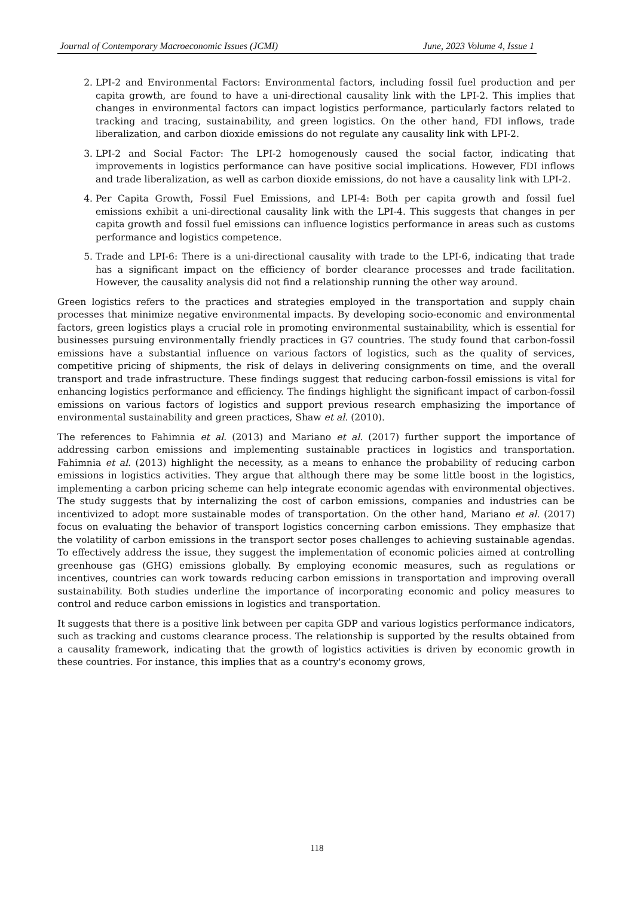Journal of Contemporary Macroeconomic Issues (JCMI) June, 2023 Volume 4, Issue 1
2. LPI-2 and Environmental Factors: Environmental factors, including fossil fuel production and per capita growth, are found to have a uni-directional causality link with the LPI-2. This implies that changes in environmental factors can impact logistics performance, particularly factors related to tracking and tracing, sustainability, and green logistics. On the other hand, FDI inflows, trade liberalization, and carbon dioxide emissions do not regulate any causality link with LPI-2.
3. LPI-2 and Social Factor: The LPI-2 homogenously caused the social factor, indicating that improvements in logistics performance can have positive social implications. However, FDI inflows and trade liberalization, as well as carbon dioxide emissions, do not have a causality link with LPI-2.
4. Per Capita Growth, Fossil Fuel Emissions, and LPI-4: Both per capita growth and fossil fuel emissions exhibit a uni-directional causality link with the LPI-4. This suggests that changes in per capita growth and fossil fuel emissions can influence logistics performance in areas such as customs performance and logistics competence.
5. Trade and LPI-6: There is a uni-directional causality with trade to the LPI-6, indicating that trade has a significant impact on the efficiency of border clearance processes and trade facilitation. However, the causality analysis did not find a relationship running the other way around.
Green logistics refers to the practices and strategies employed in the transportation and supply chain processes that minimize negative environmental impacts. By developing socio-economic and environmental factors, green logistics plays a crucial role in promoting environmental sustainability, which is essential for businesses pursuing environmentally friendly practices in G7 countries. The study found that carbon-fossil emissions have a substantial influence on various factors of logistics, such as the quality of services, competitive pricing of shipments, the risk of delays in delivering consignments on time, and the overall transport and trade infrastructure. These findings suggest that reducing carbon-fossil emissions is vital for enhancing logistics performance and efficiency. The findings highlight the significant impact of carbon-fossil emissions on various factors of logistics and support previous research emphasizing the importance of environmental sustainability and green practices, Shaw et al. (2010).
The references to Fahimnia et al. (2013) and Mariano et al. (2017) further support the importance of addressing carbon emissions and implementing sustainable practices in logistics and transportation. Fahimnia et al. (2013) highlight the necessity, as a means to enhance the probability of reducing carbon emissions in logistics activities. They argue that although there may be some little boost in the logistics, implementing a carbon pricing scheme can help integrate economic agendas with environmental objectives. The study suggests that by internalizing the cost of carbon emissions, companies and industries can be incentivized to adopt more sustainable modes of transportation. On the other hand, Mariano et al. (2017) focus on evaluating the behavior of transport logistics concerning carbon emissions. They emphasize that the volatility of carbon emissions in the transport sector poses challenges to achieving sustainable agendas. To effectively address the issue, they suggest the implementation of economic policies aimed at controlling greenhouse gas (GHG) emissions globally. By employing economic measures, such as regulations or incentives, countries can work towards reducing carbon emissions in transportation and improving overall sustainability. Both studies underline the importance of incorporating economic and policy measures to control and reduce carbon emissions in logistics and transportation.
It suggests that there is a positive link between per capita GDP and various logistics performance indicators, such as tracking and customs clearance process. The relationship is supported by the results obtained from a causality framework, indicating that the growth of logistics activities is driven by economic growth in these countries. For instance, this implies that as a country's economy grows,
118